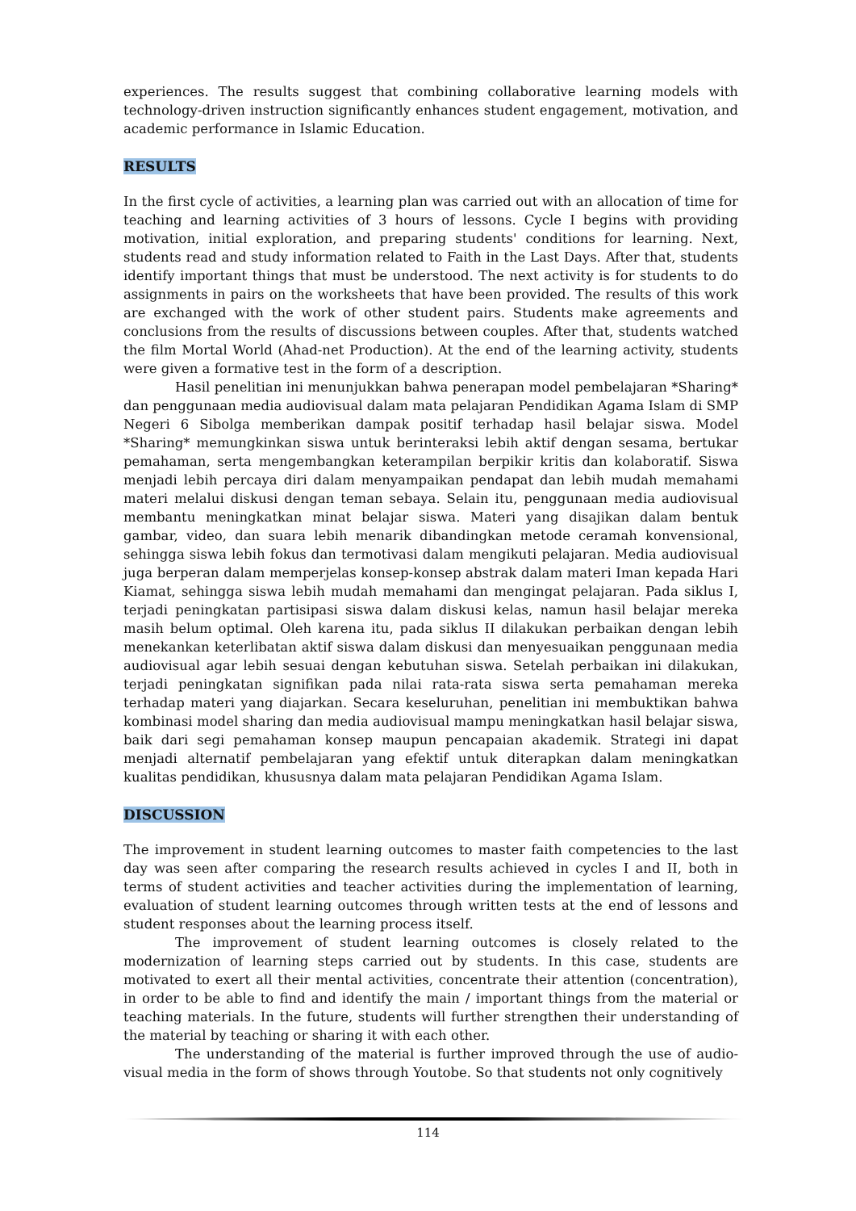experiences. The results suggest that combining collaborative learning models with technology-driven instruction significantly enhances student engagement, motivation, and academic performance in Islamic Education.
RESULTS
In the first cycle of activities, a learning plan was carried out with an allocation of time for teaching and learning activities of 3 hours of lessons. Cycle I begins with providing motivation, initial exploration, and preparing students' conditions for learning. Next, students read and study information related to Faith in the Last Days. After that, students identify important things that must be understood. The next activity is for students to do assignments in pairs on the worksheets that have been provided. The results of this work are exchanged with the work of other student pairs. Students make agreements and conclusions from the results of discussions between couples. After that, students watched the film Mortal World (Ahad-net Production). At the end of the learning activity, students were given a formative test in the form of a description.
Hasil penelitian ini menunjukkan bahwa penerapan model pembelajaran *Sharing* dan penggunaan media audiovisual dalam mata pelajaran Pendidikan Agama Islam di SMP Negeri 6 Sibolga memberikan dampak positif terhadap hasil belajar siswa. Model *Sharing* memungkinkan siswa untuk berinteraksi lebih aktif dengan sesama, bertukar pemahaman, serta mengembangkan keterampilan berpikir kritis dan kolaboratif. Siswa menjadi lebih percaya diri dalam menyampaikan pendapat dan lebih mudah memahami materi melalui diskusi dengan teman sebaya. Selain itu, penggunaan media audiovisual membantu meningkatkan minat belajar siswa. Materi yang disajikan dalam bentuk gambar, video, dan suara lebih menarik dibandingkan metode ceramah konvensional, sehingga siswa lebih fokus dan termotivasi dalam mengikuti pelajaran. Media audiovisual juga berperan dalam memperjelas konsep-konsep abstrak dalam materi Iman kepada Hari Kiamat, sehingga siswa lebih mudah memahami dan mengingat pelajaran. Pada siklus I, terjadi peningkatan partisipasi siswa dalam diskusi kelas, namun hasil belajar mereka masih belum optimal. Oleh karena itu, pada siklus II dilakukan perbaikan dengan lebih menekankan keterlibatan aktif siswa dalam diskusi dan menyesuaikan penggunaan media audiovisual agar lebih sesuai dengan kebutuhan siswa. Setelah perbaikan ini dilakukan, terjadi peningkatan signifikan pada nilai rata-rata siswa serta pemahaman mereka terhadap materi yang diajarkan. Secara keseluruhan, penelitian ini membuktikan bahwa kombinasi model sharing dan media audiovisual mampu meningkatkan hasil belajar siswa, baik dari segi pemahaman konsep maupun pencapaian akademik. Strategi ini dapat menjadi alternatif pembelajaran yang efektif untuk diterapkan dalam meningkatkan kualitas pendidikan, khususnya dalam mata pelajaran Pendidikan Agama Islam.
DISCUSSION
The improvement in student learning outcomes to master faith competencies to the last day was seen after comparing the research results achieved in cycles I and II, both in terms of student activities and teacher activities during the implementation of learning, evaluation of student learning outcomes through written tests at the end of lessons and student responses about the learning process itself.
The improvement of student learning outcomes is closely related to the modernization of learning steps carried out by students. In this case, students are motivated to exert all their mental activities, concentrate their attention (concentration), in order to be able to find and identify the main / important things from the material or teaching materials. In the future, students will further strengthen their understanding of the material by teaching or sharing it with each other.
The understanding of the material is further improved through the use of audio-visual media in the form of shows through Youtobe. So that students not only cognitively
114